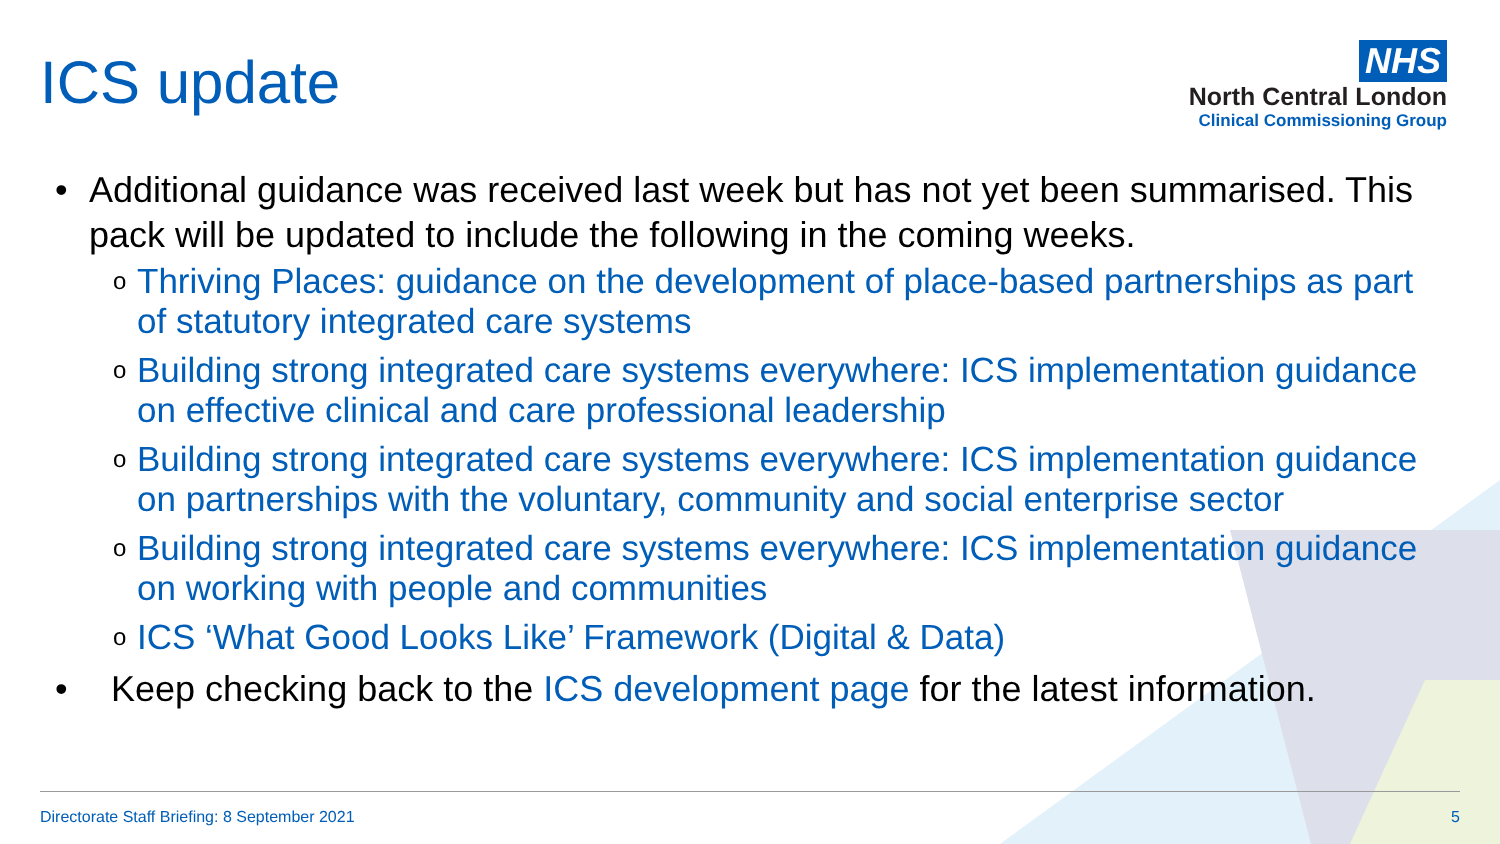ICS update
NHS
North Central London
Clinical Commissioning Group
• Additional guidance was received last week but has not yet been summarised. This pack will be updated to include the following in the coming weeks.
o Thriving Places: guidance on the development of place-based partnerships as part of statutory integrated care systems
o Building strong integrated care systems everywhere: ICS implementation guidance on effective clinical and care professional leadership
o Building strong integrated care systems everywhere: ICS implementation guidance on partnerships with the voluntary, community and social enterprise sector
o Building strong integrated care systems everywhere: ICS implementation guidance on working with people and communities
o ICS ‘What Good Looks Like’ Framework (Digital & Data)
• Keep checking back to the ICS development page for the latest information.
Directorate Staff Briefing: 8 September 2021 5